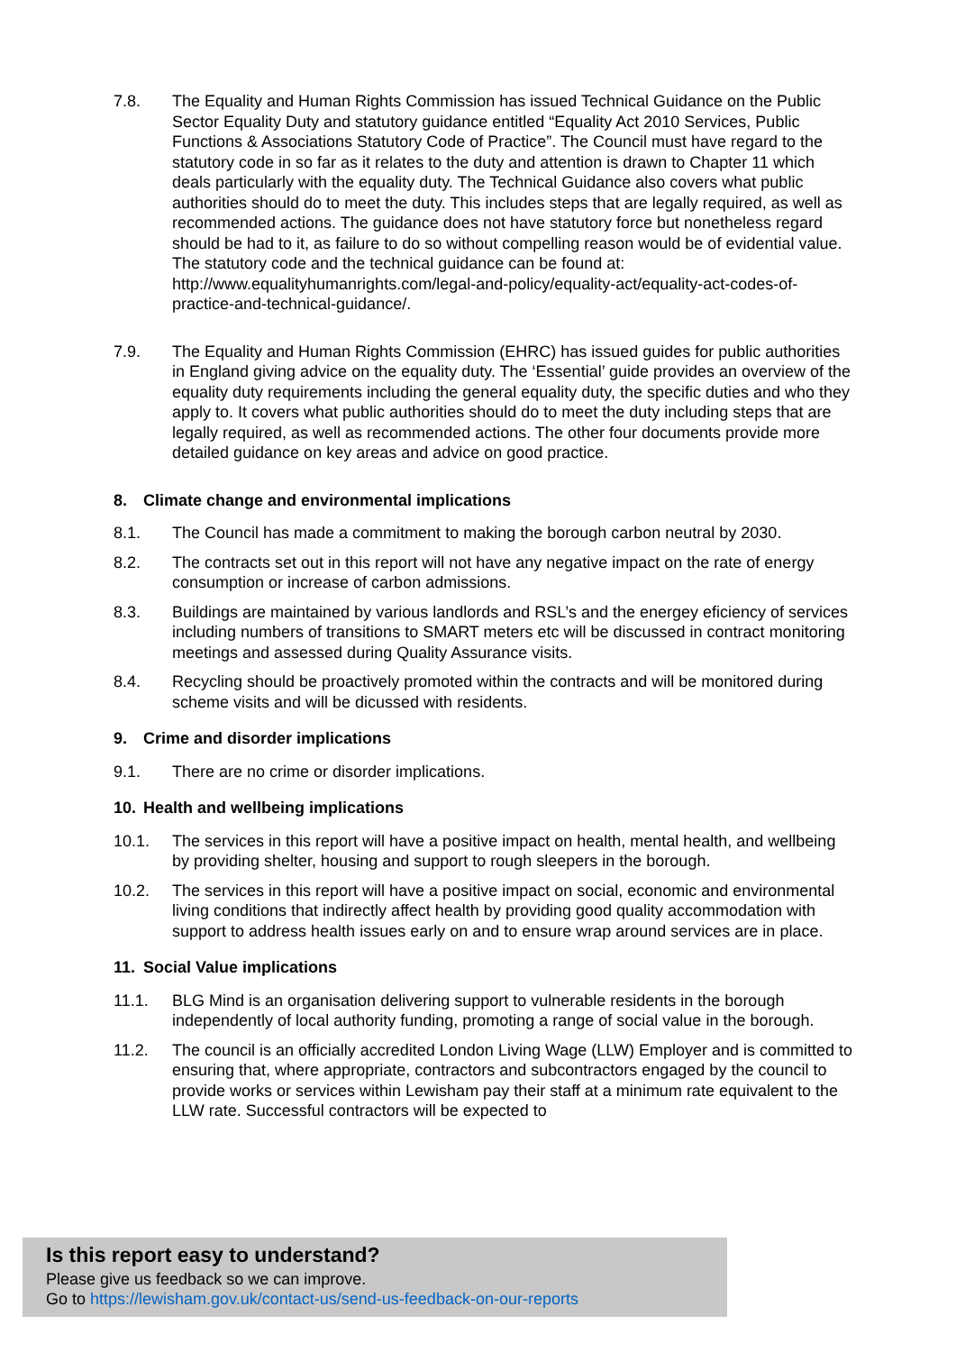7.8. The Equality and Human Rights Commission has issued Technical Guidance on the Public Sector Equality Duty and statutory guidance entitled “Equality Act 2010 Services, Public Functions & Associations Statutory Code of Practice”. The Council must have regard to the statutory code in so far as it relates to the duty and attention is drawn to Chapter 11 which deals particularly with the equality duty. The Technical Guidance also covers what public authorities should do to meet the duty. This includes steps that are legally required, as well as recommended actions. The guidance does not have statutory force but nonetheless regard should be had to it, as failure to do so without compelling reason would be of evidential value. The statutory code and the technical guidance can be found at: http://www.equalityhumanrights.com/legal-and-policy/equality-act/equality-act-codes-of-practice-and-technical-guidance/.
7.9. The Equality and Human Rights Commission (EHRC) has issued guides for public authorities in England giving advice on the equality duty. The ‘Essential’ guide provides an overview of the equality duty requirements including the general equality duty, the specific duties and who they apply to. It covers what public authorities should do to meet the duty including steps that are legally required, as well as recommended actions. The other four documents provide more detailed guidance on key areas and advice on good practice.
8. Climate change and environmental implications
8.1. The Council has made a commitment to making the borough carbon neutral by 2030.
8.2. The contracts set out in this report will not have any negative impact on the rate of energy consumption or increase of carbon admissions.
8.3. Buildings are maintained by various landlords and RSL’s and the energey eficiency of services including numbers of transitions to SMART meters etc will be discussed in contract monitoring meetings and assessed during Quality Assurance visits.
8.4. Recycling should be proactively promoted within the contracts and will be monitored during scheme visits and will be dicussed with residents.
9. Crime and disorder implications
9.1. There are no crime or disorder implications.
10. Health and wellbeing implications
10.1. The services in this report will have a positive impact on health, mental health, and wellbeing by providing shelter, housing and support to rough sleepers in the borough.
10.2. The services in this report will have a positive impact on social, economic and environmental living conditions that indirectly affect health by providing good quality accommodation with support to address health issues early on and to ensure wrap around services are in place.
11. Social Value implications
11.1. BLG Mind is an organisation delivering support to vulnerable residents in the borough independently of local authority funding, promoting a range of social value in the borough.
11.2. The council is an officially accredited London Living Wage (LLW) Employer and is committed to ensuring that, where appropriate, contractors and subcontractors engaged by the council to provide works or services within Lewisham pay their staff at a minimum rate equivalent to the LLW rate. Successful contractors will be expected to
Is this report easy to understand?
Please give us feedback so we can improve.
Go to https://lewisham.gov.uk/contact-us/send-us-feedback-on-our-reports